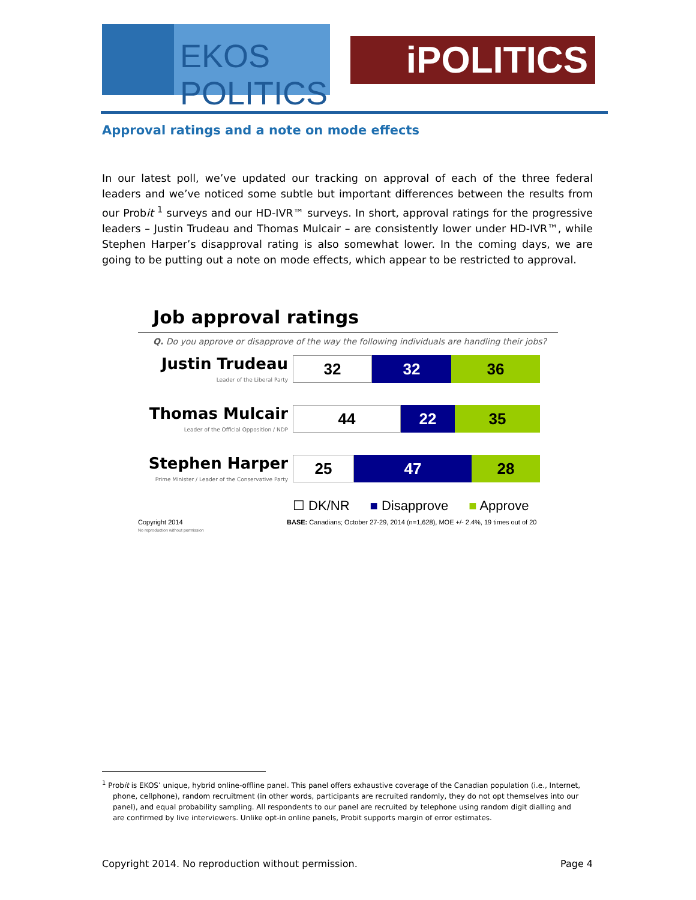EKOS POLITICS
iPOLITICS
Approval ratings and a note on mode effects
In our latest poll, we’ve updated our tracking on approval of each of the three federal leaders and we’ve noticed some subtle but important differences between the results from our Probit <sup>1</sup> surveys and our HD-IVR™ surveys. In short, approval ratings for the progressive leaders – Justin Trudeau and Thomas Mulcair – are consistently lower under HD-IVR™, while Stephen Harper’s disapproval rating is also somewhat lower. In the coming days, we are going to be putting out a note on mode effects, which appear to be restricted to approval.
Job approval ratings
Q. Do you approve or disapprove of the way the following individuals are handling their jobs?
Justin Trudeau
Leader of the Liberal Party
32 32 36
Thomas Mulcair
Leader of the Official Opposition / NDP
44 22 35
Stephen Harper
Prime Minister / Leader of the Conservative Party
25 47 28
☐ DK/NR ■ Disapprove ■ Approve
Copyright 2014
No reproduction without permission
BASE: Canadians; October 27-29, 2014 (n=1,628), MOE +/- 2.4%, 19 times out of 20
<sup>1</sup> Probit is EKOS’ unique, hybrid online-offline panel. This panel offers exhaustive coverage of the Canadian population (i.e., Internet, phone, cellphone), random recruitment (in other words, participants are recruited randomly, they do not opt themselves into our panel), and equal probability sampling. All respondents to our panel are recruited by telephone using random digit dialling and are confirmed by live interviewers. Unlike opt-in online panels, Probit supports margin of error estimates.
Copyright 2014. No reproduction without permission. Page 4